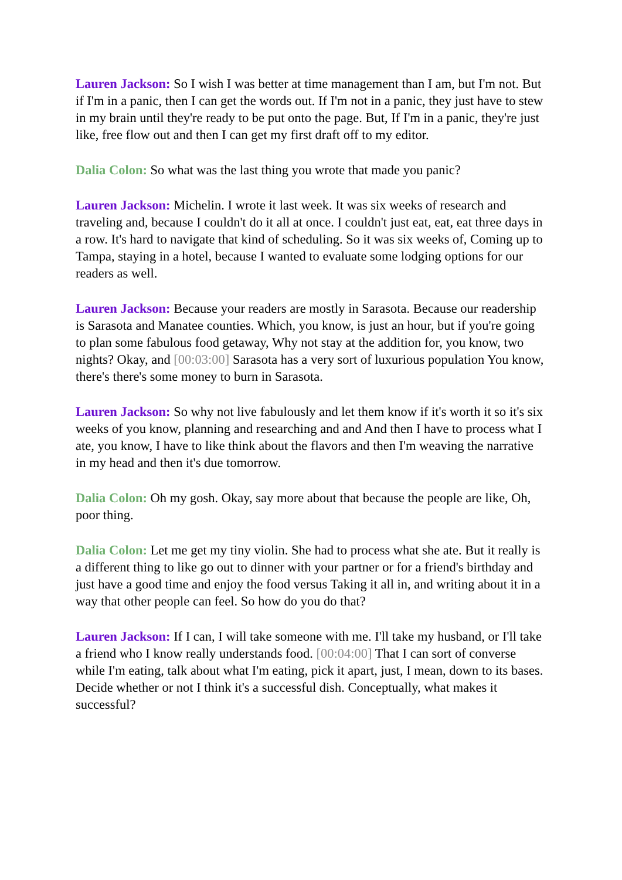Lauren Jackson: So I wish I was better at time management than I am, but I'm not. But if I'm in a panic, then I can get the words out. If I'm not in a panic, they just have to stew in my brain until they're ready to be put onto the page. But, If I'm in a panic, they're just like, free flow out and then I can get my first draft off to my editor.
Dalia Colon: So what was the last thing you wrote that made you panic?
Lauren Jackson: Michelin. I wrote it last week. It was six weeks of research and traveling and, because I couldn't do it all at once. I couldn't just eat, eat, eat three days in a row. It's hard to navigate that kind of scheduling. So it was six weeks of, Coming up to Tampa, staying in a hotel, because I wanted to evaluate some lodging options for our readers as well.
Lauren Jackson: Because your readers are mostly in Sarasota. Because our readership is Sarasota and Manatee counties. Which, you know, is just an hour, but if you're going to plan some fabulous food getaway, Why not stay at the addition for, you know, two nights? Okay, and [00:03:00] Sarasota has a very sort of luxurious population You know, there's there's some money to burn in Sarasota.
Lauren Jackson: So why not live fabulously and let them know if it's worth it so it's six weeks of you know, planning and researching and and And then I have to process what I ate, you know, I have to like think about the flavors and then I'm weaving the narrative in my head and then it's due tomorrow.
Dalia Colon: Oh my gosh. Okay, say more about that because the people are like, Oh, poor thing.
Dalia Colon: Let me get my tiny violin. She had to process what she ate. But it really is a different thing to like go out to dinner with your partner or for a friend's birthday and just have a good time and enjoy the food versus Taking it all in, and writing about it in a way that other people can feel. So how do you do that?
Lauren Jackson: If I can, I will take someone with me. I'll take my husband, or I'll take a friend who I know really understands food. [00:04:00] That I can sort of converse while I'm eating, talk about what I'm eating, pick it apart, just, I mean, down to its bases. Decide whether or not I think it's a successful dish. Conceptually, what makes it successful?